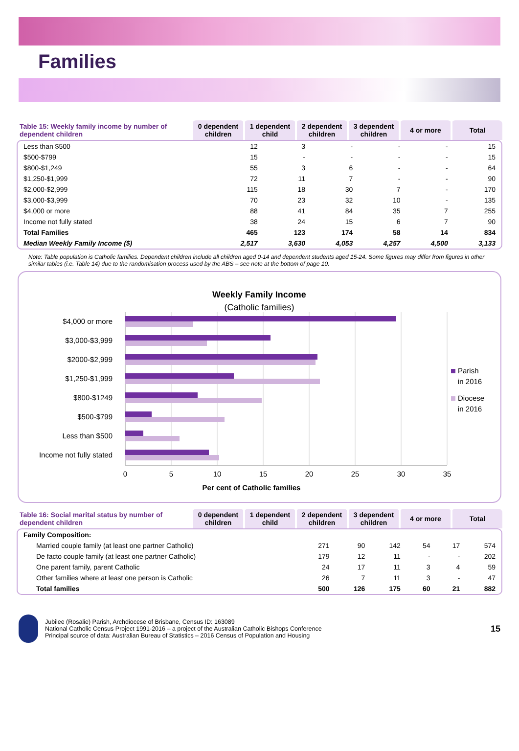Families
| Table 15: Weekly family income by number of dependent children | 0 dependent children | 1 dependent child | 2 dependent children | 3 dependent children | 4 or more | Total |
| --- | --- | --- | --- | --- | --- | --- |
| Less than $500 | 12 | 3 | - | - | - | 15 |
| $500-$799 | 15 | - | - | - | - | 15 |
| $800-$1,249 | 55 | 3 | 6 | - | - | 64 |
| $1,250-$1,999 | 72 | 11 | 7 | - | - | 90 |
| $2,000-$2,999 | 115 | 18 | 30 | 7 | - | 170 |
| $3,000-$3,999 | 70 | 23 | 32 | 10 | - | 135 |
| $4,000 or more | 88 | 41 | 84 | 35 | 7 | 255 |
| Income not fully stated | 38 | 24 | 15 | 6 | 7 | 90 |
| Total Families | 465 | 123 | 174 | 58 | 14 | 834 |
| Median Weekly Family Income ($) | 2,517 | 3,630 | 4,053 | 4,257 | 4,500 | 3,133 |
Note: Table population is Catholic families. Dependent children include all children aged 0-14 and dependent students aged 15-24. Some figures may differ from figures in other similar tables (i.e. Table 14) due to the randomisation process used by the ABS – see note at the bottom of page 10.
Weekly Family Income
(Catholic families)
$4,000 or more
$3,000-$3,999
$2000-$2,999
$1,250-$1,999
$800-$1249
$500-$799
Less than $500
Income not fully stated
0
5
10
15
20
25
30
35
Per cent of Catholic families
Parish
in 2016
Diocese
in 2016
| Table 16: Social marital status by number of dependent children | 0 dependent children | 1 dependent child | 2 dependent children | 3 dependent children | 4 or more | Total |
| --- | --- | --- | --- | --- | --- | --- |
| Family Composition: | | | | | | |
| Married couple family (at least one partner Catholic) | 271 | 90 | 142 | 54 | 17 | 574 |
| De facto couple family (at least one partner Catholic) | 179 | 12 | 11 | - | - | 202 |
| One parent family, parent Catholic | 24 | 17 | 11 | 3 | 4 | 59 |
| Other families where at least one person is Catholic | 26 | 7 | 11 | 3 | - | 47 |
| Total families | 500 | 126 | 175 | 60 | 21 | 882 |
Jubilee (Rosalie) Parish, Archdiocese of Brisbane, Census ID: 163089
National Catholic Census Project 1991-2016 – a project of the Australian Catholic Bishops Conference
Principal source of data: Australian Bureau of Statistics – 2016 Census of Population and Housing
15